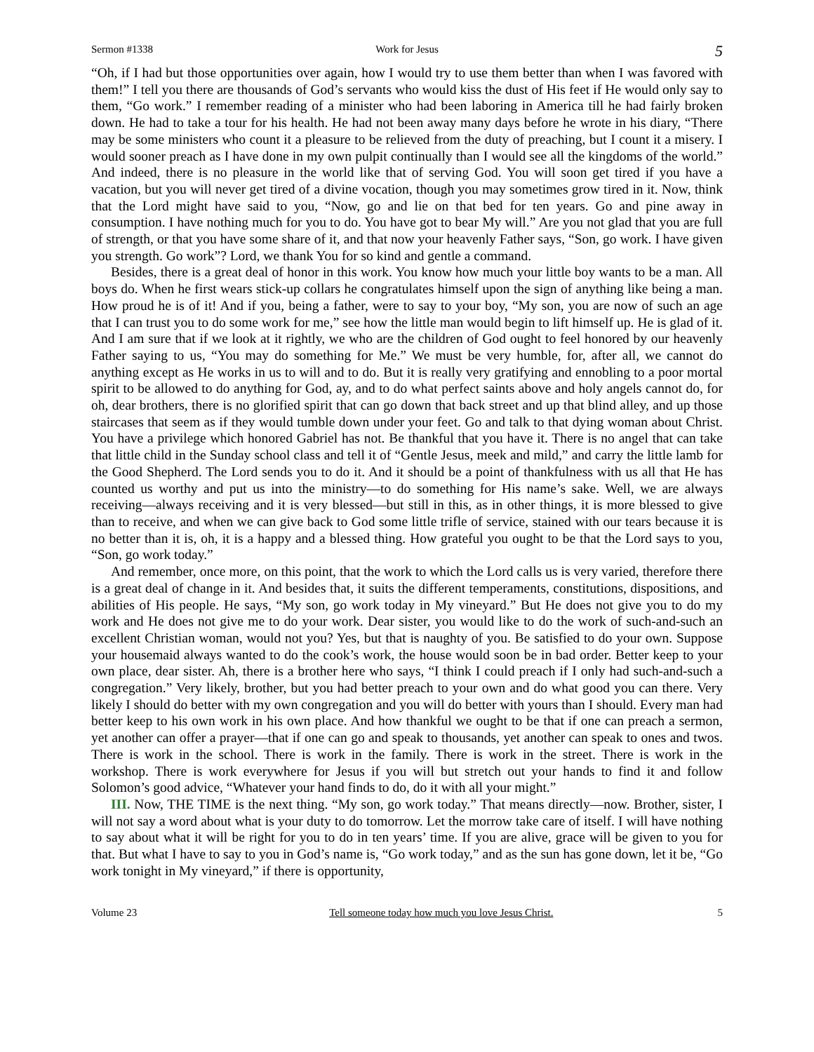Sermon #1338 Work for Jesus 5
“Oh, if I had but those opportunities over again, how I would try to use them better than when I was favored with them!” I tell you there are thousands of God’s servants who would kiss the dust of His feet if He would only say to them, “Go work.” I remember reading of a minister who had been laboring in America till he had fairly broken down. He had to take a tour for his health. He had not been away many days before he wrote in his diary, “There may be some ministers who count it a pleasure to be relieved from the duty of preaching, but I count it a misery. I would sooner preach as I have done in my own pulpit continually than I would see all the kingdoms of the world.” And indeed, there is no pleasure in the world like that of serving God. You will soon get tired if you have a vacation, but you will never get tired of a divine vocation, though you may sometimes grow tired in it. Now, think that the Lord might have said to you, “Now, go and lie on that bed for ten years. Go and pine away in consumption. I have nothing much for you to do. You have got to bear My will.” Are you not glad that you are full of strength, or that you have some share of it, and that now your heavenly Father says, “Son, go work. I have given you strength. Go work”? Lord, we thank You for so kind and gentle a command.
Besides, there is a great deal of honor in this work. You know how much your little boy wants to be a man. All boys do. When he first wears stick-up collars he congratulates himself upon the sign of anything like being a man. How proud he is of it! And if you, being a father, were to say to your boy, “My son, you are now of such an age that I can trust you to do some work for me,” see how the little man would begin to lift himself up. He is glad of it. And I am sure that if we look at it rightly, we who are the children of God ought to feel honored by our heavenly Father saying to us, “You may do something for Me.” We must be very humble, for, after all, we cannot do anything except as He works in us to will and to do. But it is really very gratifying and ennobling to a poor mortal spirit to be allowed to do anything for God, ay, and to do what perfect saints above and holy angels cannot do, for oh, dear brothers, there is no glorified spirit that can go down that back street and up that blind alley, and up those staircases that seem as if they would tumble down under your feet. Go and talk to that dying woman about Christ. You have a privilege which honored Gabriel has not. Be thankful that you have it. There is no angel that can take that little child in the Sunday school class and tell it of “Gentle Jesus, meek and mild,” and carry the little lamb for the Good Shepherd. The Lord sends you to do it. And it should be a point of thankfulness with us all that He has counted us worthy and put us into the ministry—to do something for His name’s sake. Well, we are always receiving—always receiving and it is very blessed—but still in this, as in other things, it is more blessed to give than to receive, and when we can give back to God some little trifle of service, stained with our tears because it is no better than it is, oh, it is a happy and a blessed thing. How grateful you ought to be that the Lord says to you, “Son, go work today.”
And remember, once more, on this point, that the work to which the Lord calls us is very varied, therefore there is a great deal of change in it. And besides that, it suits the different temperaments, constitutions, dispositions, and abilities of His people. He says, “My son, go work today in My vineyard.” But He does not give you to do my work and He does not give me to do your work. Dear sister, you would like to do the work of such-and-such an excellent Christian woman, would not you? Yes, but that is naughty of you. Be satisfied to do your own. Suppose your housemaid always wanted to do the cook’s work, the house would soon be in bad order. Better keep to your own place, dear sister. Ah, there is a brother here who says, “I think I could preach if I only had such-and-such a congregation.” Very likely, brother, but you had better preach to your own and do what good you can there. Very likely I should do better with my own congregation and you will do better with yours than I should. Every man had better keep to his own work in his own place. And how thankful we ought to be that if one can preach a sermon, yet another can offer a prayer—that if one can go and speak to thousands, yet another can speak to ones and twos. There is work in the school. There is work in the family. There is work in the street. There is work in the workshop. There is work everywhere for Jesus if you will but stretch out your hands to find it and follow Solomon’s good advice, “Whatever your hand finds to do, do it with all your might.”
III. Now, THE TIME is the next thing. “My son, go work today.” That means directly—now. Brother, sister, I will not say a word about what is your duty to do tomorrow. Let the morrow take care of itself. I will have nothing to say about what it will be right for you to do in ten years’ time. If you are alive, grace will be given to you for that. But what I have to say to you in God’s name is, “Go work today,” and as the sun has gone down, let it be, “Go work tonight in My vineyard,” if there is opportunity,
Volume 23 Tell someone today how much you love Jesus Christ. 5